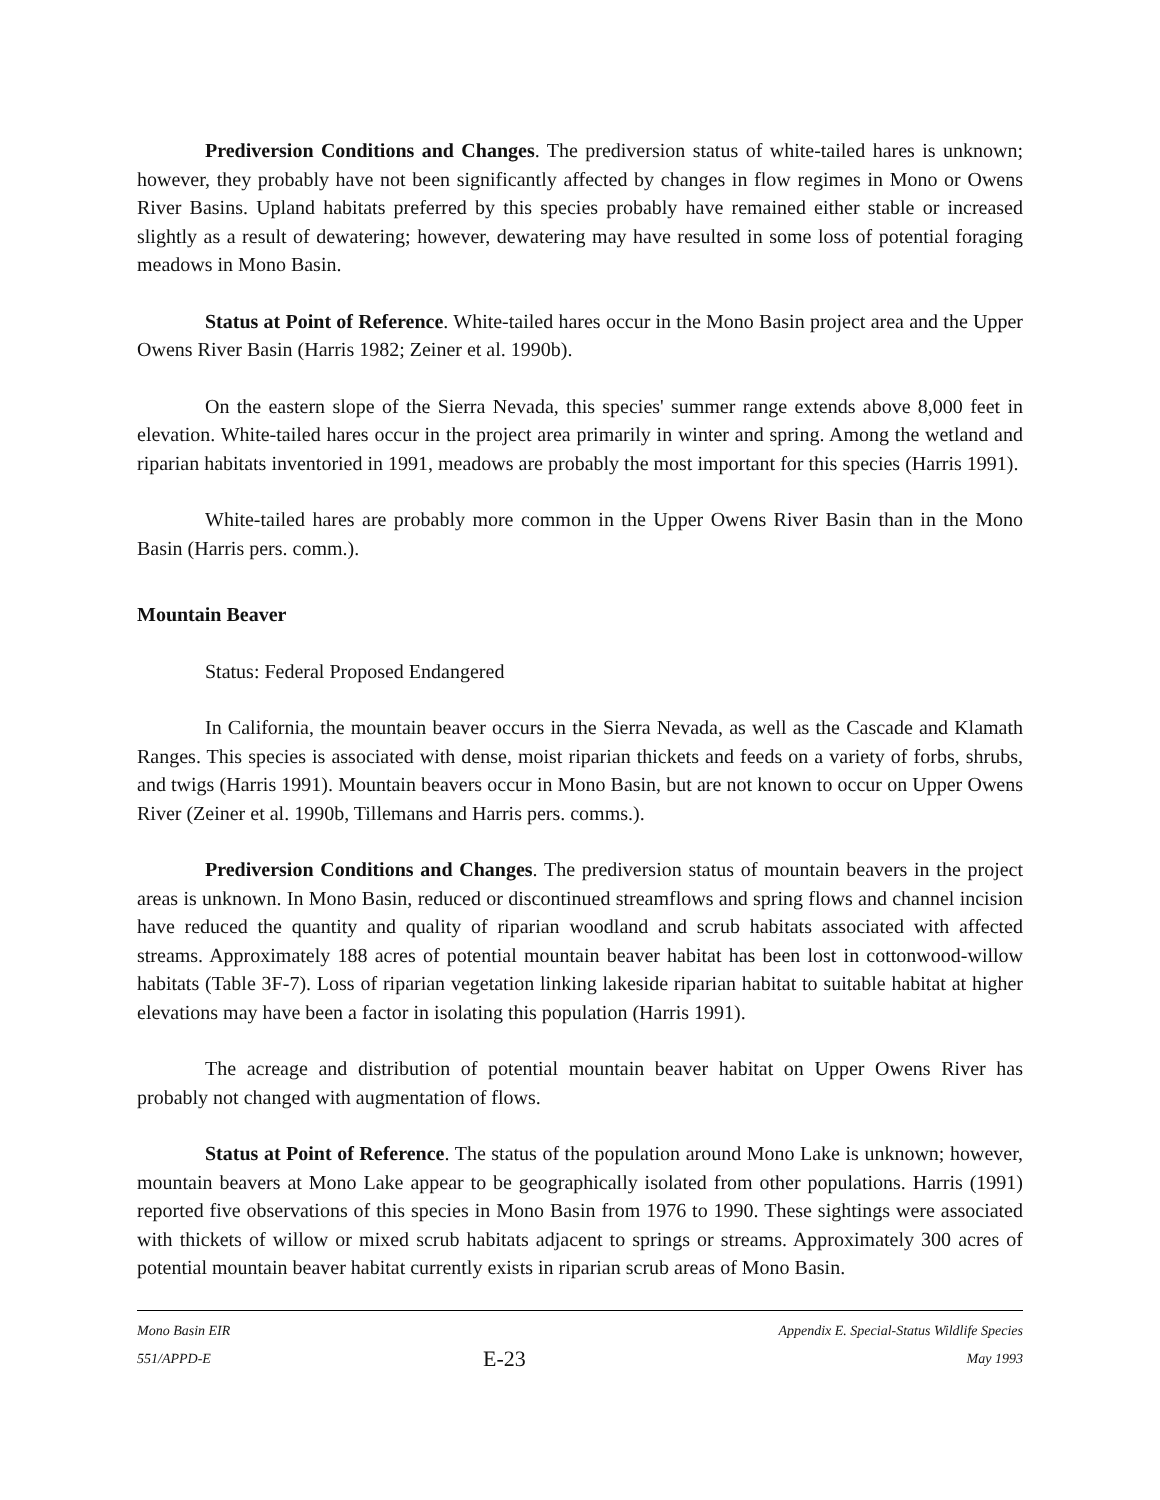Prediversion Conditions and Changes. The prediversion status of white-tailed hares is unknown; however, they probably have not been significantly affected by changes in flow regimes in Mono or Owens River Basins. Upland habitats preferred by this species probably have remained either stable or increased slightly as a result of dewatering; however, dewatering may have resulted in some loss of potential foraging meadows in Mono Basin.
Status at Point of Reference. White-tailed hares occur in the Mono Basin project area and the Upper Owens River Basin (Harris 1982; Zeiner et al. 1990b).
On the eastern slope of the Sierra Nevada, this species' summer range extends above 8,000 feet in elevation. White-tailed hares occur in the project area primarily in winter and spring. Among the wetland and riparian habitats inventoried in 1991, meadows are probably the most important for this species (Harris 1991).
White-tailed hares are probably more common in the Upper Owens River Basin than in the Mono Basin (Harris pers. comm.).
Mountain Beaver
Status: Federal Proposed Endangered
In California, the mountain beaver occurs in the Sierra Nevada, as well as the Cascade and Klamath Ranges. This species is associated with dense, moist riparian thickets and feeds on a variety of forbs, shrubs, and twigs (Harris 1991). Mountain beavers occur in Mono Basin, but are not known to occur on Upper Owens River (Zeiner et al. 1990b, Tillemans and Harris pers. comms.).
Prediversion Conditions and Changes. The prediversion status of mountain beavers in the project areas is unknown. In Mono Basin, reduced or discontinued streamflows and spring flows and channel incision have reduced the quantity and quality of riparian woodland and scrub habitats associated with affected streams. Approximately 188 acres of potential mountain beaver habitat has been lost in cottonwood-willow habitats (Table 3F-7). Loss of riparian vegetation linking lakeside riparian habitat to suitable habitat at higher elevations may have been a factor in isolating this population (Harris 1991).
The acreage and distribution of potential mountain beaver habitat on Upper Owens River has probably not changed with augmentation of flows.
Status at Point of Reference. The status of the population around Mono Lake is unknown; however, mountain beavers at Mono Lake appear to be geographically isolated from other populations. Harris (1991) reported five observations of this species in Mono Basin from 1976 to 1990. These sightings were associated with thickets of willow or mixed scrub habitats adjacent to springs or streams. Approximately 300 acres of potential mountain beaver habitat currently exists in riparian scrub areas of Mono Basin.
Mono Basin EIR
551/APPD-E
E-23
Appendix E. Special-Status Wildlife Species
May 1993